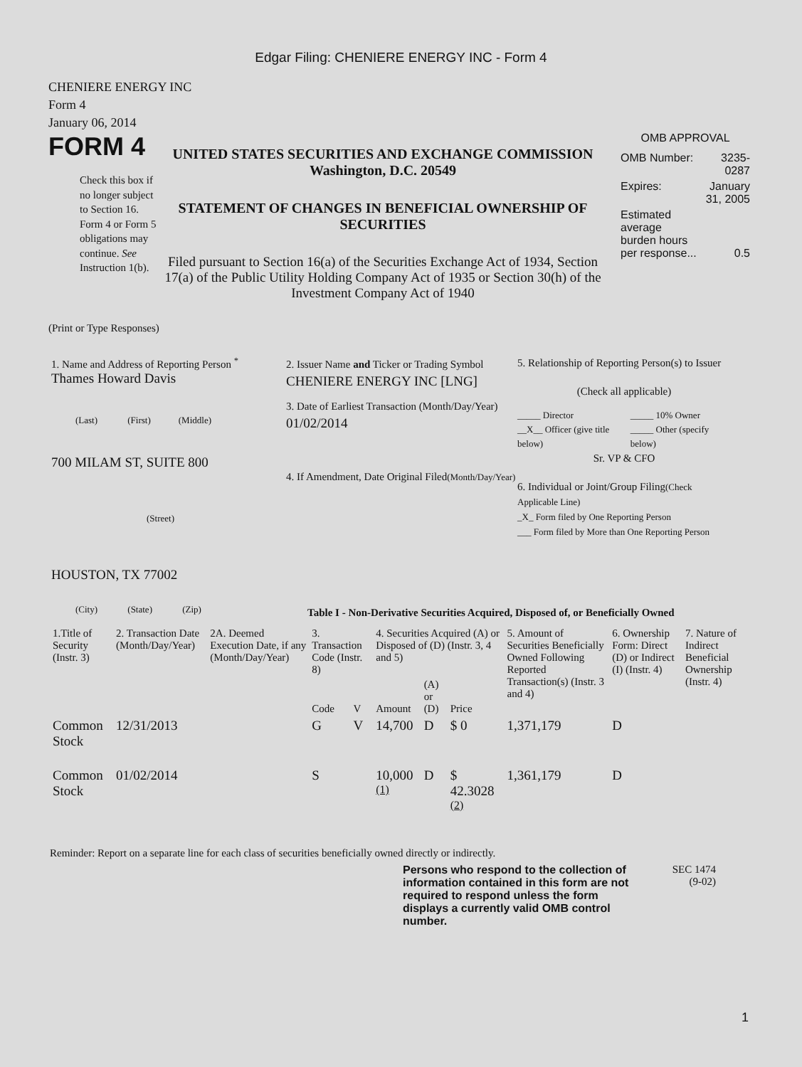Edgar Filing: CHENIERE ENERGY INC - Form 4
CHENIERE ENERGY INC
Form 4
January 06, 2014
FORM 4
Check this box if no longer subject to Section 16. Form 4 or Form 5 obligations may continue. See Instruction 1(b).
UNITED STATES SECURITIES AND EXCHANGE COMMISSION
Washington, D.C. 20549
STATEMENT OF CHANGES IN BENEFICIAL OWNERSHIP OF SECURITIES
Filed pursuant to Section 16(a) of the Securities Exchange Act of 1934, Section 17(a) of the Public Utility Holding Company Act of 1935 or Section 30(h) of the Investment Company Act of 1940
OMB APPROVAL
| OMB Number: | 3235-0287 |
| Expires: | January 31, 2005 |
| Estimated average burden hours per response... | 0.5 |
(Print or Type Responses)
1. Name and Address of Reporting Person <sup>*</sup>
Thames Howard Davis
(Last) (First) (Middle)
700 MILAM ST, SUITE 800
(Street)
HOUSTON, TX 77002
(City) (State) (Zip)
2. Issuer Name and Ticker or Trading Symbol
CHENIERE ENERGY INC [LNG]
3. Date of Earliest Transaction (Month/Day/Year)
01/02/2014
4. If Amendment, Date Original Filed(Month/Day/Year)
5. Relationship of Reporting Person(s) to Issuer
(Check all applicable)
| _____ Director | _____ 10% Owner |
| __X__ Officer (give title below) | _____ Other (specify below) |
Sr. VP & CFO
6. Individual or Joint/Group Filing(Check Applicable Line)
_X_ Form filed by One Reporting Person
___ Form filed by More than One Reporting Person
Table I - Non-Derivative Securities Acquired, Disposed of, or Beneficially Owned
| 1.Title of Security (Instr. 3) | 2. Transaction Date (Month/Day/Year) | 2A. Deemed Execution Date, if any (Month/Day/Year) | 3. Transaction Code (Instr. 8) | | 4. Securities Acquired (A) or Disposed of (D) (Instr. 3, 4 and 5) | | | 5. Amount of Securities Beneficially Owned Following Reported Transaction(s) (Instr. 3 and 4) | 6. Ownership Form: Direct (D) or Indirect (I) (Instr. 4) | 7. Nature of Indirect Beneficial Ownership (Instr. 4) |
| --- | --- | --- | --- | --- | --- | --- | --- | --- | --- | --- |
| | | | Code | V | Amount | (A) or (D) | Price | | | |
| Common Stock | 12/31/2013 | | G | V | 14,700 | D | $ 0 | 1,371,179 | D | |
| Common Stock | 01/02/2014 | | S | | 10,000 <sup>(1)</sup> | D | $ 42.3028 <sup>(2)</sup> | 1,361,179 | D | |
Reminder: Report on a separate line for each class of securities beneficially owned directly or indirectly.
Persons who respond to the collection of information contained in this form are not required to respond unless the form displays a currently valid OMB control number.
SEC 1474
(9-02)
1